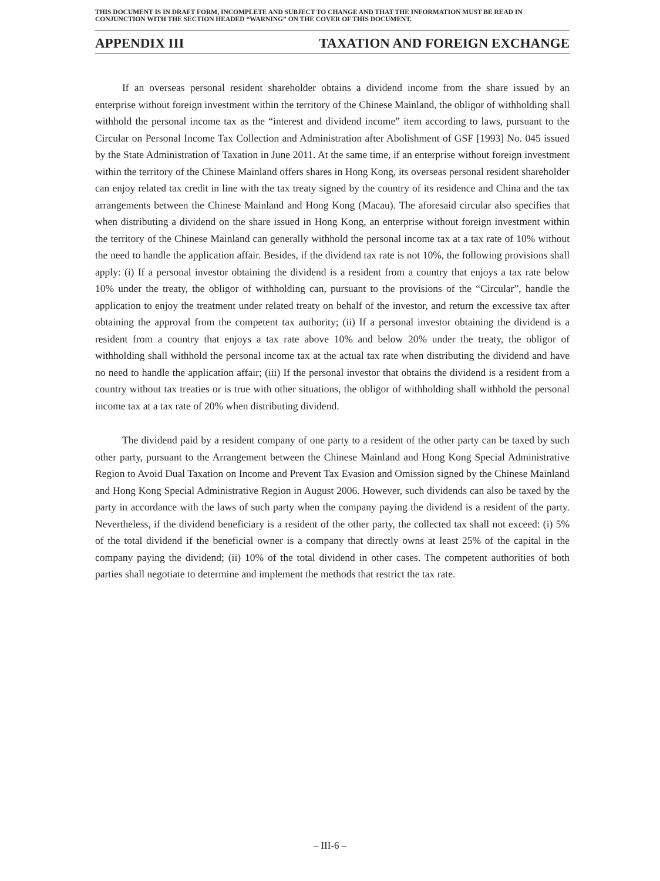THIS DOCUMENT IS IN DRAFT FORM, INCOMPLETE AND SUBJECT TO CHANGE AND THAT THE INFORMATION MUST BE READ IN CONJUNCTION WITH THE SECTION HEADED “WARNING” ON THE COVER OF THIS DOCUMENT.
APPENDIX III TAXATION AND FOREIGN EXCHANGE
If an overseas personal resident shareholder obtains a dividend income from the share issued by an enterprise without foreign investment within the territory of the Chinese Mainland, the obligor of withholding shall withhold the personal income tax as the “interest and dividend income” item according to laws, pursuant to the Circular on Personal Income Tax Collection and Administration after Abolishment of GSF [1993] No. 045 issued by the State Administration of Taxation in June 2011. At the same time, if an enterprise without foreign investment within the territory of the Chinese Mainland offers shares in Hong Kong, its overseas personal resident shareholder can enjoy related tax credit in line with the tax treaty signed by the country of its residence and China and the tax arrangements between the Chinese Mainland and Hong Kong (Macau). The aforesaid circular also specifies that when distributing a dividend on the share issued in Hong Kong, an enterprise without foreign investment within the territory of the Chinese Mainland can generally withhold the personal income tax at a tax rate of 10% without the need to handle the application affair. Besides, if the dividend tax rate is not 10%, the following provisions shall apply: (i) If a personal investor obtaining the dividend is a resident from a country that enjoys a tax rate below 10% under the treaty, the obligor of withholding can, pursuant to the provisions of the “Circular”, handle the application to enjoy the treatment under related treaty on behalf of the investor, and return the excessive tax after obtaining the approval from the competent tax authority; (ii) If a personal investor obtaining the dividend is a resident from a country that enjoys a tax rate above 10% and below 20% under the treaty, the obligor of withholding shall withhold the personal income tax at the actual tax rate when distributing the dividend and have no need to handle the application affair; (iii) If the personal investor that obtains the dividend is a resident from a country without tax treaties or is true with other situations, the obligor of withholding shall withhold the personal income tax at a tax rate of 20% when distributing dividend.
The dividend paid by a resident company of one party to a resident of the other party can be taxed by such other party, pursuant to the Arrangement between the Chinese Mainland and Hong Kong Special Administrative Region to Avoid Dual Taxation on Income and Prevent Tax Evasion and Omission signed by the Chinese Mainland and Hong Kong Special Administrative Region in August 2006. However, such dividends can also be taxed by the party in accordance with the laws of such party when the company paying the dividend is a resident of the party. Nevertheless, if the dividend beneficiary is a resident of the other party, the collected tax shall not exceed: (i) 5% of the total dividend if the beneficial owner is a company that directly owns at least 25% of the capital in the company paying the dividend; (ii) 10% of the total dividend in other cases. The competent authorities of both parties shall negotiate to determine and implement the methods that restrict the tax rate.
– III-6 –